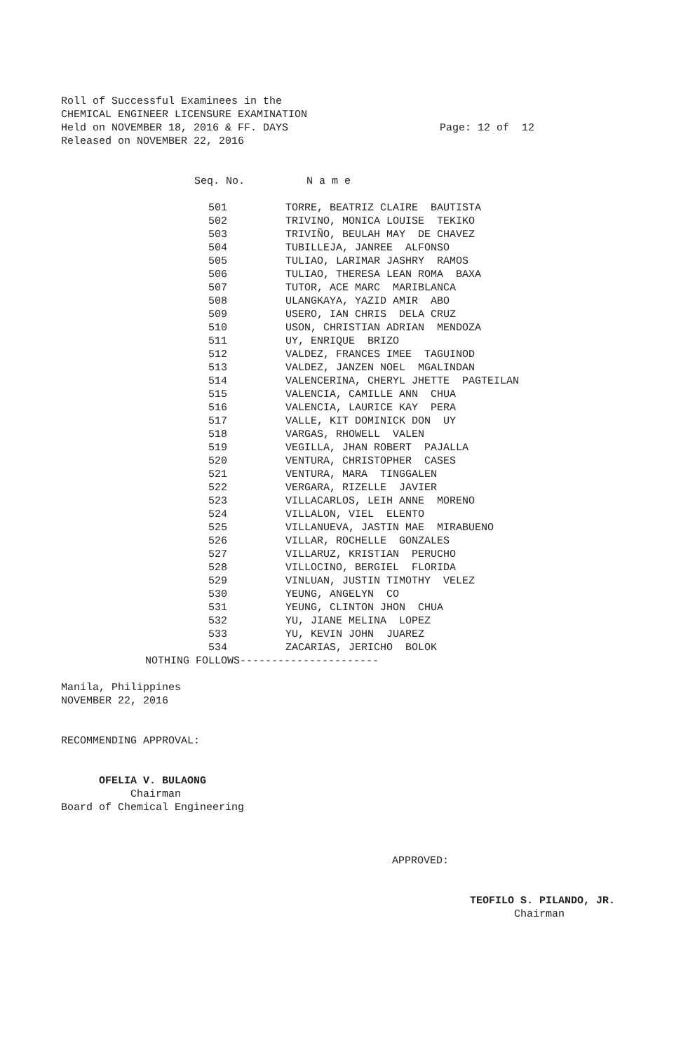Roll of Successful Examinees in the CHEMICAL ENGINEER LICENSURE EXAMINATION Held on NOVEMBER 18, 2016 & FF. DAYS Page: 12 of 12 Released on NOVEMBER 22, 2016
| Seq. No. | N a m e |
| --- | --- |
| 501 | TORRE, BEATRIZ CLAIRE BAUTISTA |
| 502 | TRIVINO, MONICA LOUISE TEKIKO |
| 503 | TRIVIÑO, BEULAH MAY DE CHAVEZ |
| 504 | TUBILLEJA, JANREE ALFONSO |
| 505 | TULIAO, LARIMAR JASHRY RAMOS |
| 506 | TULIAO, THERESA LEAN ROMA BAXA |
| 507 | TUTOR, ACE MARC MARIBLANCA |
| 508 | ULANGKAYA, YAZID AMIR ABO |
| 509 | USERO, IAN CHRIS DELA CRUZ |
| 510 | USON, CHRISTIAN ADRIAN MENDOZA |
| 511 | UY, ENRIQUE BRIZO |
| 512 | VALDEZ, FRANCES IMEE TAGUINOD |
| 513 | VALDEZ, JANZEN NOEL MGALINDAN |
| 514 | VALENCERINA, CHERYL JHETTE PAGTEILAN |
| 515 | VALENCIA, CAMILLE ANN CHUA |
| 516 | VALENCIA, LAURICE KAY PERA |
| 517 | VALLE, KIT DOMINICK DON UY |
| 518 | VARGAS, RHOWELL VALEN |
| 519 | VEGILLA, JHAN ROBERT PAJALLA |
| 520 | VENTURA, CHRISTOPHER CASES |
| 521 | VENTURA, MARA TINGGALEN |
| 522 | VERGARA, RIZELLE JAVIER |
| 523 | VILLACARLOS, LEIH ANNE MORENO |
| 524 | VILLALON, VIEL ELENTO |
| 525 | VILLANUEVA, JASTIN MAE MIRABUENO |
| 526 | VILLAR, ROCHELLE GONZALES |
| 527 | VILLARUZ, KRISTIAN PERUCHO |
| 528 | VILLOCINO, BERGIEL FLORIDA |
| 529 | VINLUAN, JUSTIN TIMOTHY VELEZ |
| 530 | YEUNG, ANGELYN CO |
| 531 | YEUNG, CLINTON JHON CHUA |
| 532 | YU, JIANE MELINA LOPEZ |
| 533 | YU, KEVIN JOHN JUAREZ |
| 534 | ZACARIAS, JERICHO BOLOK |
NOTHING FOLLOWS----------------------
Manila, Philippines NOVEMBER 22, 2016
RECOMMENDING APPROVAL:
OFELIA V. BULAONG Chairman Board of Chemical Engineering
APPROVED:
TEOFILO S. PILANDO, JR. Chairman